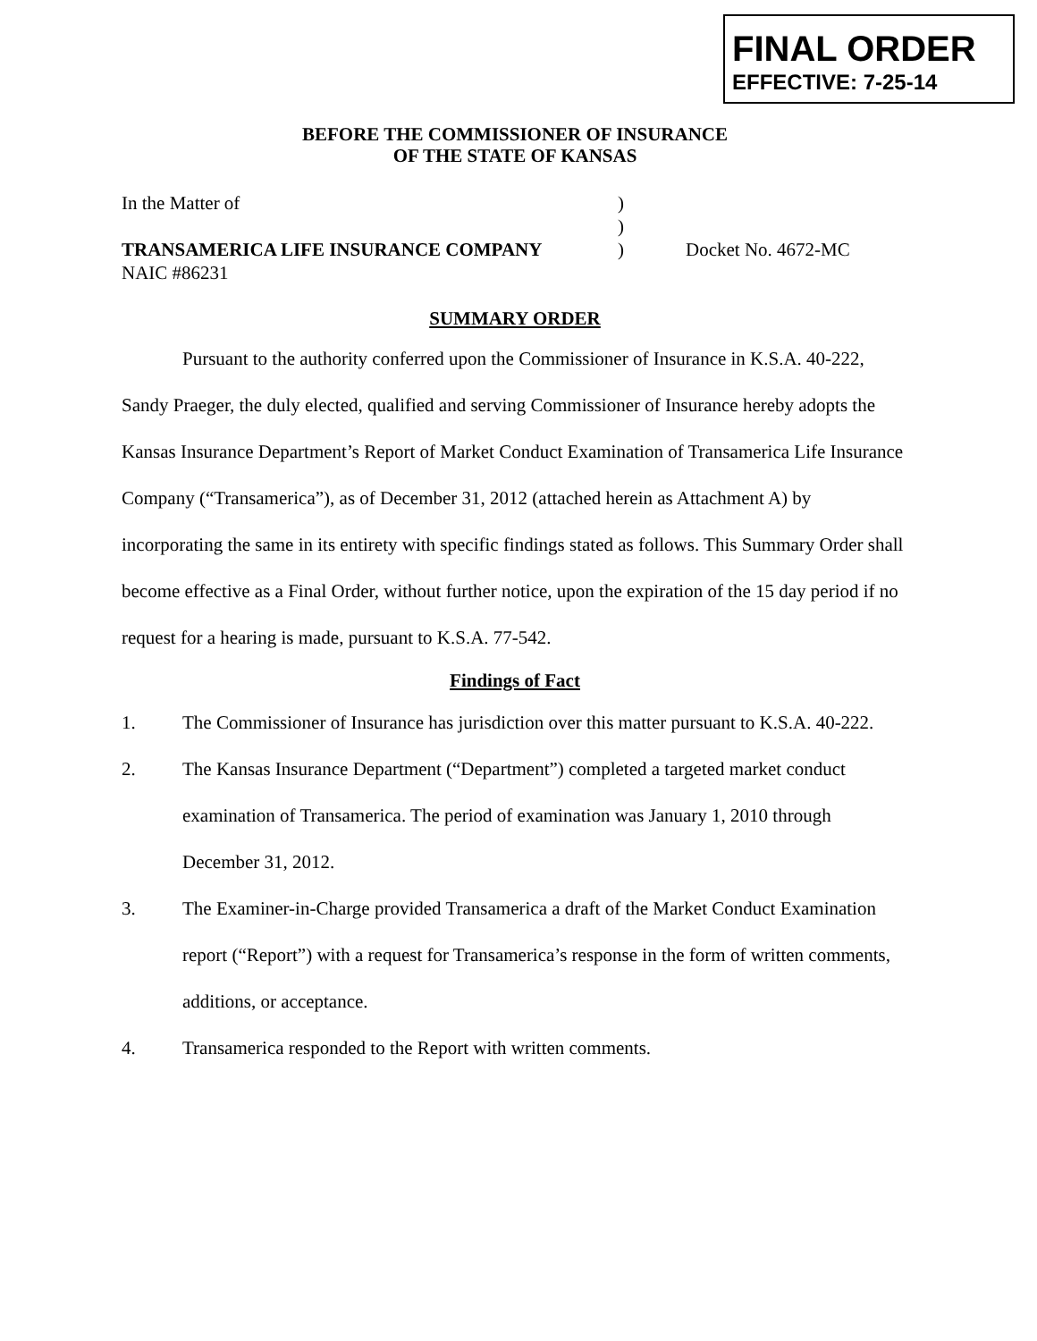FINAL ORDER
EFFECTIVE: 7-25-14
BEFORE THE COMMISSIONER OF INSURANCE
OF THE STATE OF KANSAS
In the Matter of )
)
TRANSAMERICA LIFE INSURANCE COMPANY ) Docket No. 4672-MC
NAIC #86231
SUMMARY ORDER
Pursuant to the authority conferred upon the Commissioner of Insurance in K.S.A. 40-222, Sandy Praeger, the duly elected, qualified and serving Commissioner of Insurance hereby adopts the Kansas Insurance Department’s Report of Market Conduct Examination of Transamerica Life Insurance Company (“Transamerica”), as of December 31, 2012 (attached herein as Attachment A) by incorporating the same in its entirety with specific findings stated as follows. This Summary Order shall become effective as a Final Order, without further notice, upon the expiration of the 15 day period if no request for a hearing is made, pursuant to K.S.A. 77-542.
Findings of Fact
1. The Commissioner of Insurance has jurisdiction over this matter pursuant to K.S.A. 40-222.
2. The Kansas Insurance Department (“Department”) completed a targeted market conduct examination of Transamerica. The period of examination was January 1, 2010 through December 31, 2012.
3. The Examiner-in-Charge provided Transamerica a draft of the Market Conduct Examination report (“Report”) with a request for Transamerica’s response in the form of written comments, additions, or acceptance.
4. Transamerica responded to the Report with written comments.